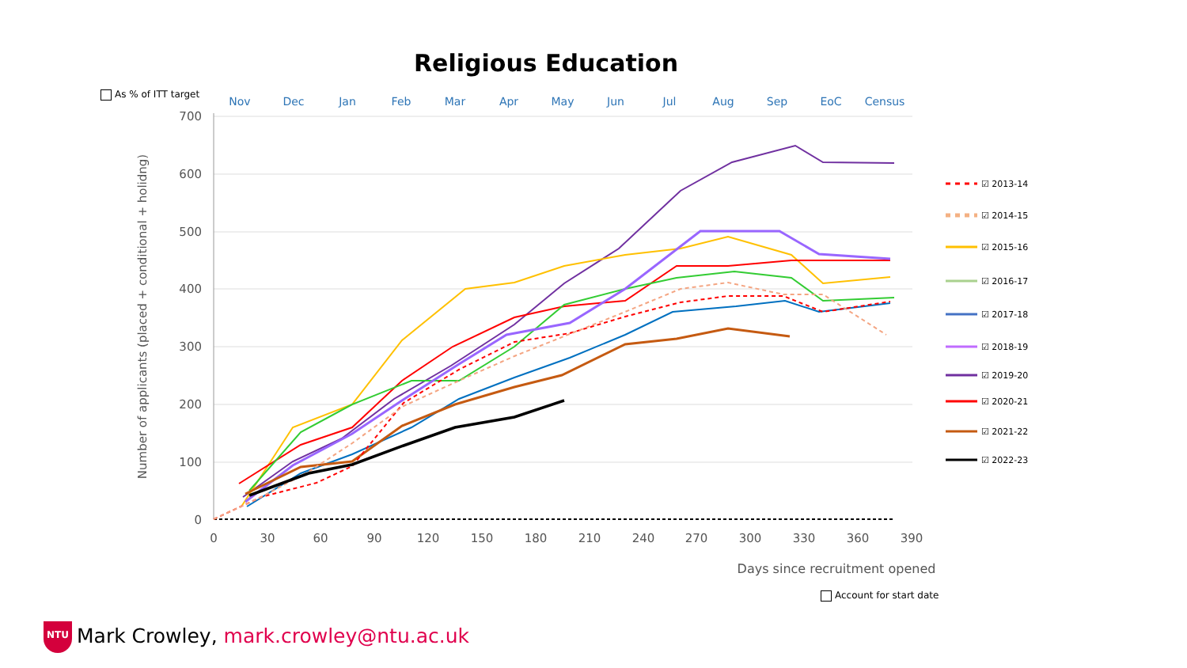Religious Education
As % of ITT target
Account for start date
700
600
500
400
300
200
100
0
0
30
60
90
120
150
180
210
240
270
300
330
360
390
Nov
Dec
Jan
Feb
Mar
Apr
May
Jun
Jul
Aug
Sep
EoC
Census
Days since recruitment opened
Number of applicants (placed + conditional + holidng)
☑ 2013-14
☑ 2014-15
☑ 2015-16
☑ 2016-17
☑ 2017-18
☑ 2018-19
☑ 2019-20
☑ 2020-21
☑ 2021-22
☑ 2022-23
NTU Mark Crowley, mark.crowley@ntu.ac.uk